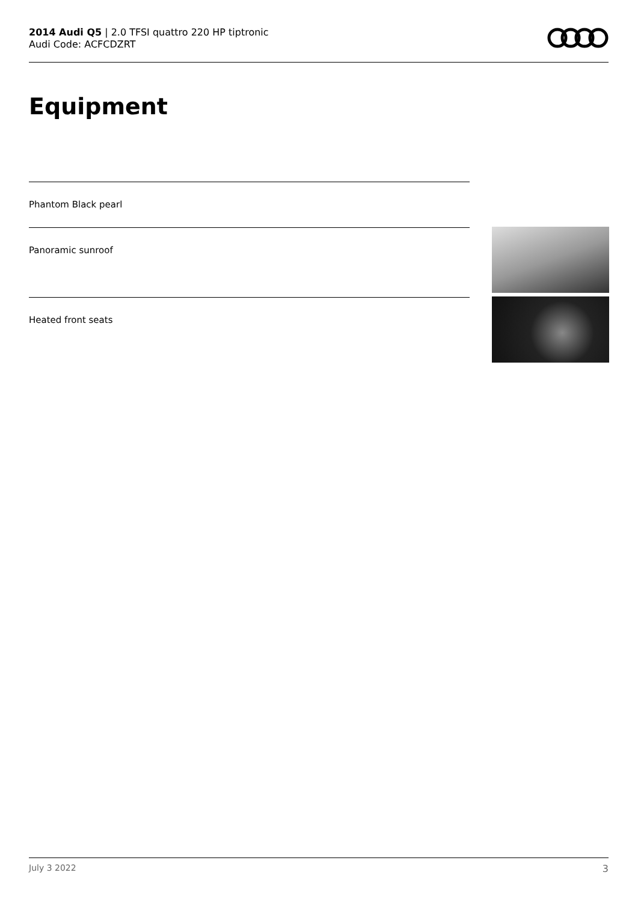2014 Audi Q5 | 2.0 TFSI quattro 220 HP tiptronic
Audi Code: ACFCDZRT
Equipment
Phantom Black pearl
Panoramic sunroof
Heated front seats
July 3 2022 3